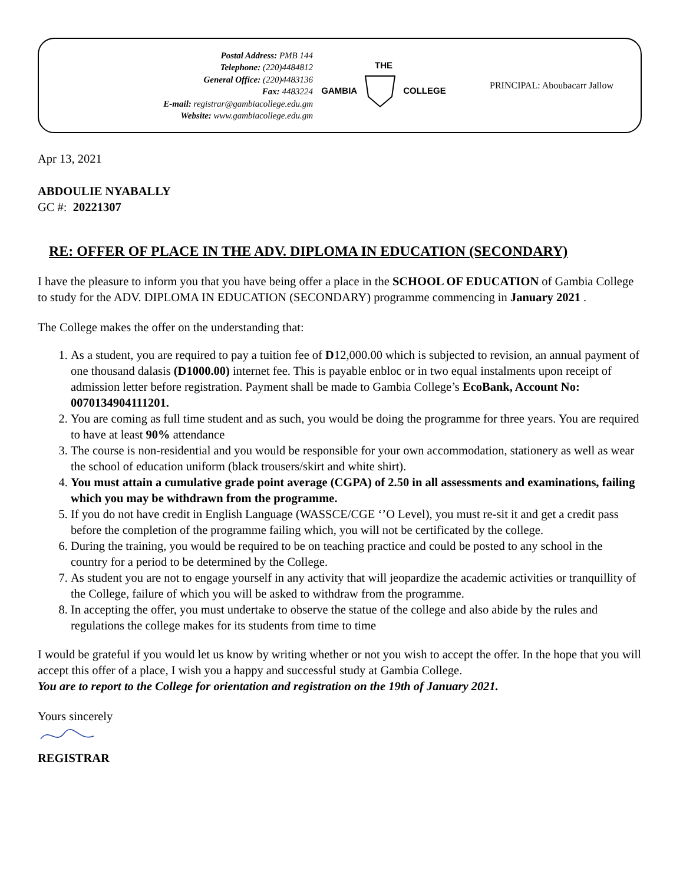Postal Address: PMB 144
Telephone: (220)4484812
General Office: (220)4483136
Fax: 4483224
E-mail: registrar@gambiacollege.edu.gm
Website: www.gambiacollege.edu.gm
THE
GAMBIA COLLEGE
PRINCIPAL: Aboubacarr Jallow
Apr 13, 2021
ABDOULIE NYABALLY
GC #: 20221307
RE: OFFER OF PLACE IN THE ADV. DIPLOMA IN EDUCATION (SECONDARY)
I have the pleasure to inform you that you have being offer a place in the SCHOOL OF EDUCATION of Gambia College to study for the ADV. DIPLOMA IN EDUCATION (SECONDARY) programme commencing in January 2021 .
The College makes the offer on the understanding that:
1. As a student, you are required to pay a tuition fee of D12,000.00 which is subjected to revision, an annual payment of one thousand dalasis (D1000.00) internet fee. This is payable enbloc or in two equal instalments upon receipt of admission letter before registration. Payment shall be made to Gambia College’s EcoBank, Account No: 0070134904111201.
2. You are coming as full time student and as such, you would be doing the programme for three years. You are required to have at least 90% attendance
3. The course is non-residential and you would be responsible for your own accommodation, stationery as well as wear the school of education uniform (black trousers/skirt and white shirt).
4. You must attain a cumulative grade point average (CGPA) of 2.50 in all assessments and examinations, failing which you may be withdrawn from the programme.
5. If you do not have credit in English Language (WASSCE/CGE ‘’O Level), you must re-sit it and get a credit pass before the completion of the programme failing which, you will not be certificated by the college.
6. During the training, you would be required to be on teaching practice and could be posted to any school in the country for a period to be determined by the College.
7. As student you are not to engage yourself in any activity that will jeopardize the academic activities or tranquillity of the College, failure of which you will be asked to withdraw from the programme.
8. In accepting the offer, you must undertake to observe the statue of the college and also abide by the rules and regulations the college makes for its students from time to time
I would be grateful if you would let us know by writing whether or not you wish to accept the offer. In the hope that you will accept this offer of a place, I wish you a happy and successful study at Gambia College.
You are to report to the College for orientation and registration on the 19th of January 2021.
Yours sincerely
REGISTRAR